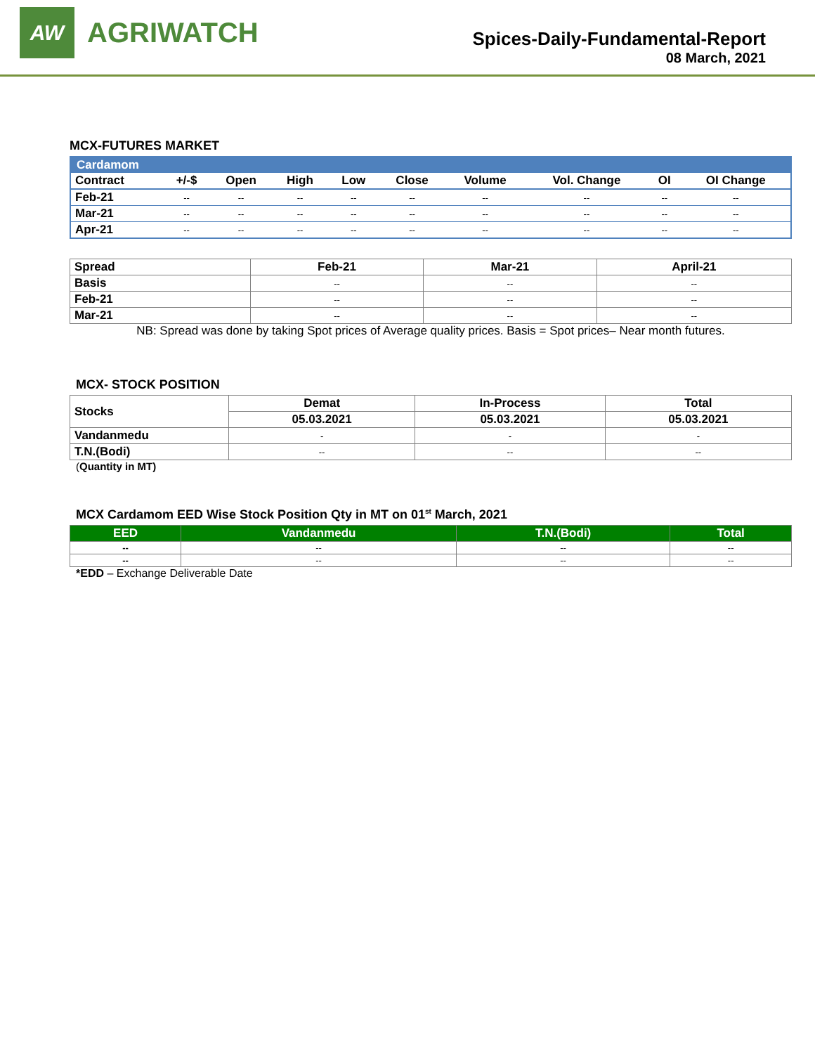AW
AGRIWATCH
Spices-Daily-Fundamental-Report
08 March, 2021
MCX-FUTURES MARKET
| Cardamom | | | | | | | | | |
| Contract | +/-$ | Open | High | Low | Close | Volume | Vol. Change | OI | OI Change |
| Feb-21 | -- | -- | -- | -- | -- | -- | -- | -- | -- |
| Mar-21 | -- | -- | -- | -- | -- | -- | -- | -- | -- |
| Apr-21 | -- | -- | -- | -- | -- | -- | -- | -- | -- |
| Spread | Feb-21 | Mar-21 | April-21 |
| --- | --- | --- | --- |
| Basis | -- | -- | -- |
| Feb-21 | -- | -- | -- |
| Mar-21 | -- | -- | -- |
NB: Spread was done by taking Spot prices of Average quality prices. Basis = Spot prices– Near month futures.
MCX- STOCK POSITION
| Stocks | Demat | In-Process | Total |
| --- | --- | --- | --- |
| | 05.03.2021 | 05.03.2021 | 05.03.2021 |
| Vandanmedu | - | - | - |
| T.N.(Bodi) | -- | -- | -- |
(Quantity in MT)
MCX Cardamom EED Wise Stock Position Qty in MT on 01<sup>st</sup> March, 2021
| EED | Vandanmedu | T.N.(Bodi) | Total |
| --- | --- | --- | --- |
| -- | -- | -- | -- |
| -- | -- | -- | -- |
*EDD – Exchange Deliverable Date